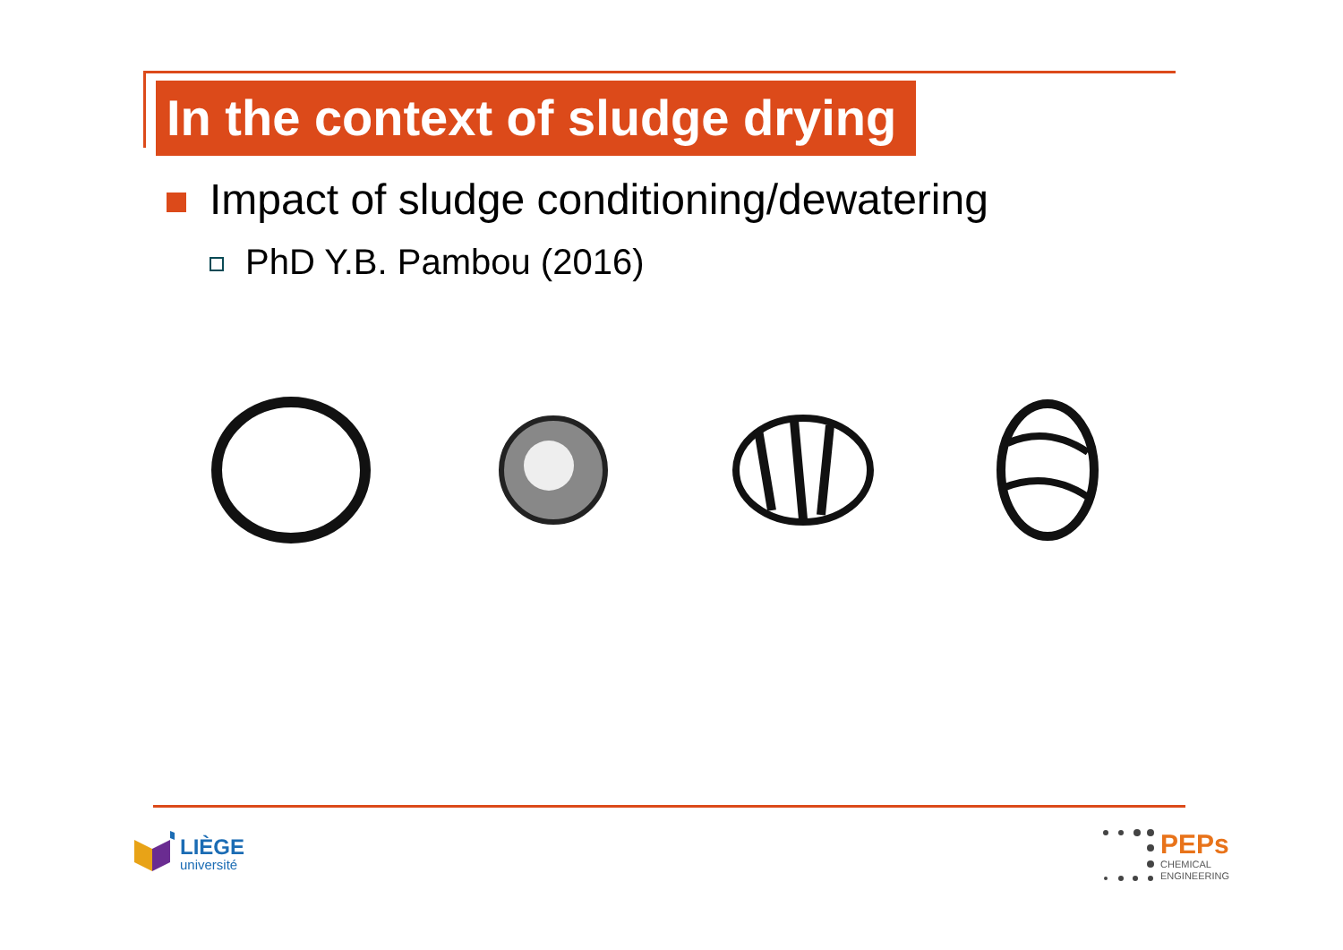In the context of sludge drying
Impact of sludge conditioning/dewatering
PhD Y.B. Pambou (2016)
LIÈGE
université
PEPs
CHEMICAL
ENGINEERING